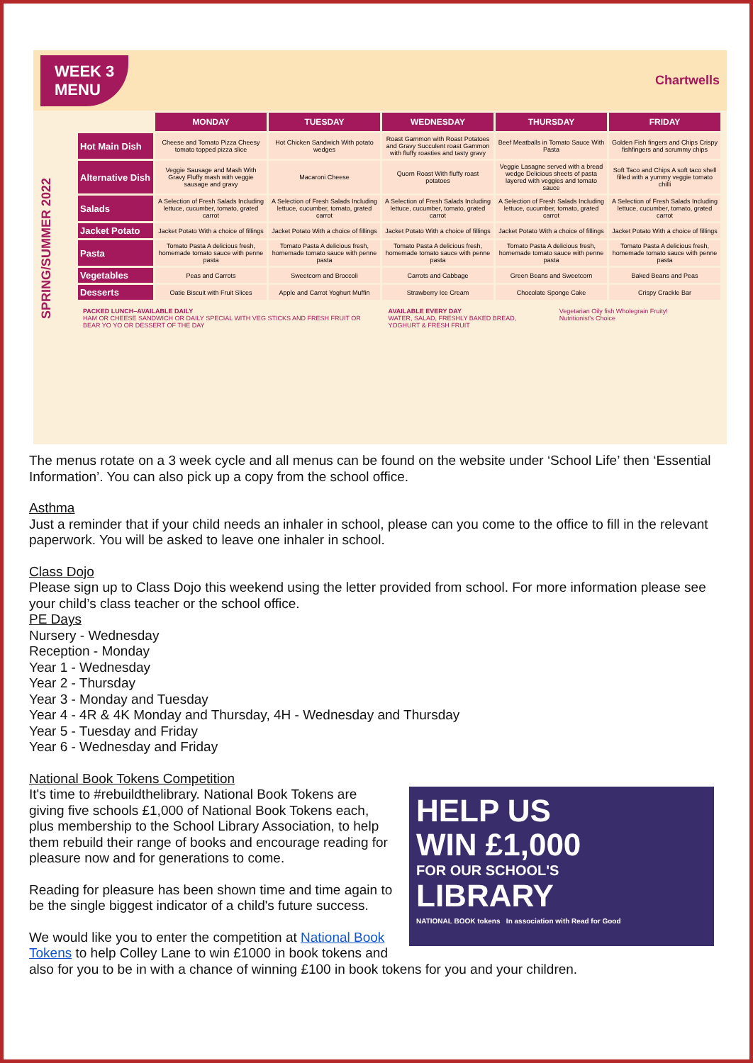WEEK 3
MENU
Chartwells
SPRING/SUMMER 2022
| | MONDAY | TUESDAY | WEDNESDAY | THURSDAY | FRIDAY |
| Hot Main Dish | Cheese and Tomato Pizza Cheesy tomato topped pizza slice | Hot Chicken Sandwich With potato wedges | Roast Gammon with Roast Potatoes and Gravy Succulent roast Gammon with fluffy roasties and tasty gravy | Beef Meatballs in Tomato Sauce With Pasta | Golden Fish fingers and Chips Crispy fishfingers and scrummy chips |
| Alternative Dish | Veggie Sausage and Mash With Gravy Fluffy mash with veggie sausage and gravy | Macaroni Cheese | Quorn Roast With fluffy roast potatoes | Veggie Lasagne served with a bread wedge Delicious sheets of pasta layered with veggies and tomato sauce | Soft Taco and Chips A soft taco shell filled with a yummy veggie tomato chilli |
| Salads | A Selection of Fresh Salads Including lettuce, cucumber, tomato, grated carrot | A Selection of Fresh Salads Including lettuce, cucumber, tomato, grated carrot | A Selection of Fresh Salads Including lettuce, cucumber, tomato, grated carrot | A Selection of Fresh Salads Including lettuce, cucumber, tomato, grated carrot | A Selection of Fresh Salads Including lettuce, cucumber, tomato, grated carrot |
| Jacket Potato | Jacket Potato With a choice of fillings | Jacket Potato With a choice of fillings | Jacket Potato With a choice of fillings | Jacket Potato With a choice of fillings | Jacket Potato With a choice of fillings |
| Pasta | Tomato Pasta A delicious fresh, homemade tomato sauce with penne pasta | Tomato Pasta A delicious fresh, homemade tomato sauce with penne pasta | Tomato Pasta A delicious fresh, homemade tomato sauce with penne pasta | Tomato Pasta A delicious fresh, homemade tomato sauce with penne pasta | Tomato Pasta A delicious fresh, homemade tomato sauce with penne pasta |
| Vegetables | Peas and Carrots | Sweetcorn and Broccoli | Carrots and Cabbage | Green Beans and Sweetcorn | Baked Beans and Peas |
| Desserts | Oatie Biscuit with Fruit Slices | Apple and Carrot Yoghurt Muffin | Strawberry Ice Cream | Chocolate Sponge Cake | Crispy Crackle Bar |
PACKED LUNCH–AVAILABLE DAILY
HAM OR CHEESE SANDWICH OR DAILY SPECIAL WITH VEG STICKS AND FRESH FRUIT OR BEAR YO YO OR DESSERT OF THE DAY
AVAILABLE EVERY DAY
WATER, SALAD, FRESHLY BAKED BREAD, YOGHURT & FRESH FRUIT
Vegetarian Oily fish Wholegrain Fruity! Nutritionist's Choice
The menus rotate on a 3 week cycle and all menus can be found on the website under ‘School Life’ then ‘Essential Information’. You can also pick up a copy from the school office.
Asthma
Just a reminder that if your child needs an inhaler in school, please can you come to the office to fill in the relevant paperwork. You will be asked to leave one inhaler in school.
Class Dojo
Please sign up to Class Dojo this weekend using the letter provided from school. For more information please see your child’s class teacher or the school office.
PE Days
Nursery - Wednesday
Reception - Monday
Year 1 - Wednesday
Year 2 - Thursday
Year 3 - Monday and Tuesday
Year 4 - 4R & 4K Monday and Thursday, 4H - Wednesday and Thursday
Year 5 - Tuesday and Friday
Year 6 - Wednesday and Friday
National Book Tokens Competition
HELP US
WIN £1,000
FOR OUR SCHOOL'S
LIBRARY
NATIONAL BOOK tokens In association with Read for Good
It's time to #rebuildthelibrary. National Book Tokens are giving five schools £1,000 of National Book Tokens each, plus membership to the School Library Association, to help them rebuild their range of books and encourage reading for pleasure now and for generations to come.
Reading for pleasure has been shown time and time again to be the single biggest indicator of a child's future success.
We would like you to enter the competition at National Book Tokens to help Colley Lane to win £1000 in book tokens and also for you to be in with a chance of winning £100 in book tokens for you and your children.